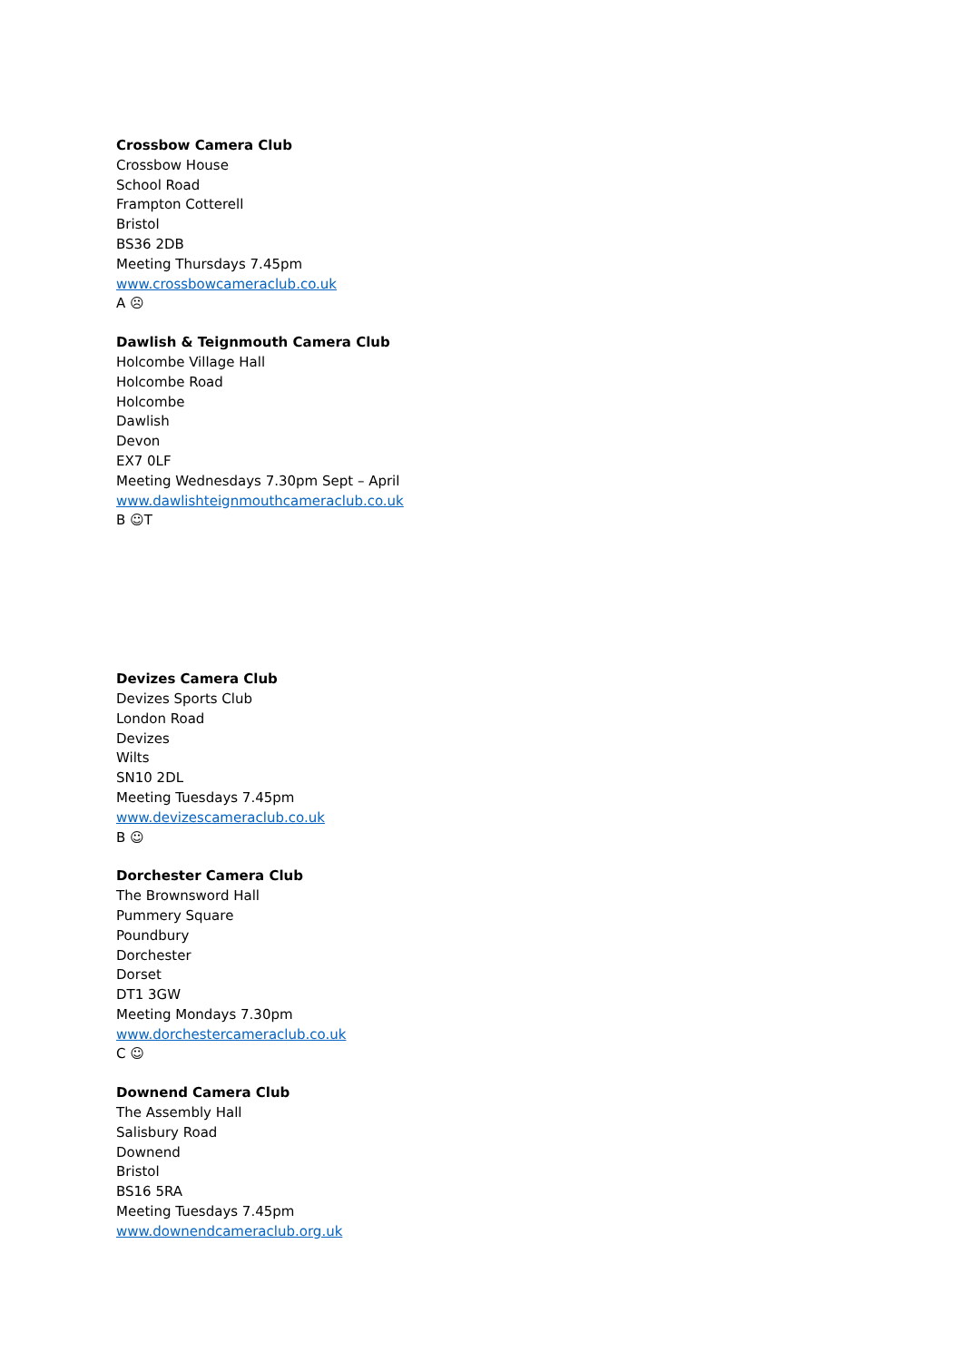Crossbow Camera Club
Crossbow House
School Road
Frampton Cotterell
Bristol
BS36 2DB
Meeting Thursdays 7.45pm
www.crossbowcameraclub.co.uk
A ☹
Dawlish & Teignmouth Camera Club
Holcombe Village Hall
Holcombe Road
Holcombe
Dawlish
Devon
EX7 0LF
Meeting Wednesdays 7.30pm Sept – April
www.dawlishteignmouthcameraclub.co.uk
B ☺T
Devizes Camera Club
Devizes Sports Club
London Road
Devizes
Wilts
SN10 2DL
Meeting Tuesdays 7.45pm
www.devizescameraclub.co.uk
B ☺
Dorchester Camera Club
The Brownsword Hall
Pummery Square
Poundbury
Dorchester
Dorset
DT1 3GW
Meeting Mondays 7.30pm
www.dorchestercameraclub.co.uk
C ☺
Downend Camera Club
The Assembly Hall
Salisbury Road
Downend
Bristol
BS16 5RA
Meeting Tuesdays 7.45pm
www.downendcameraclub.org.uk